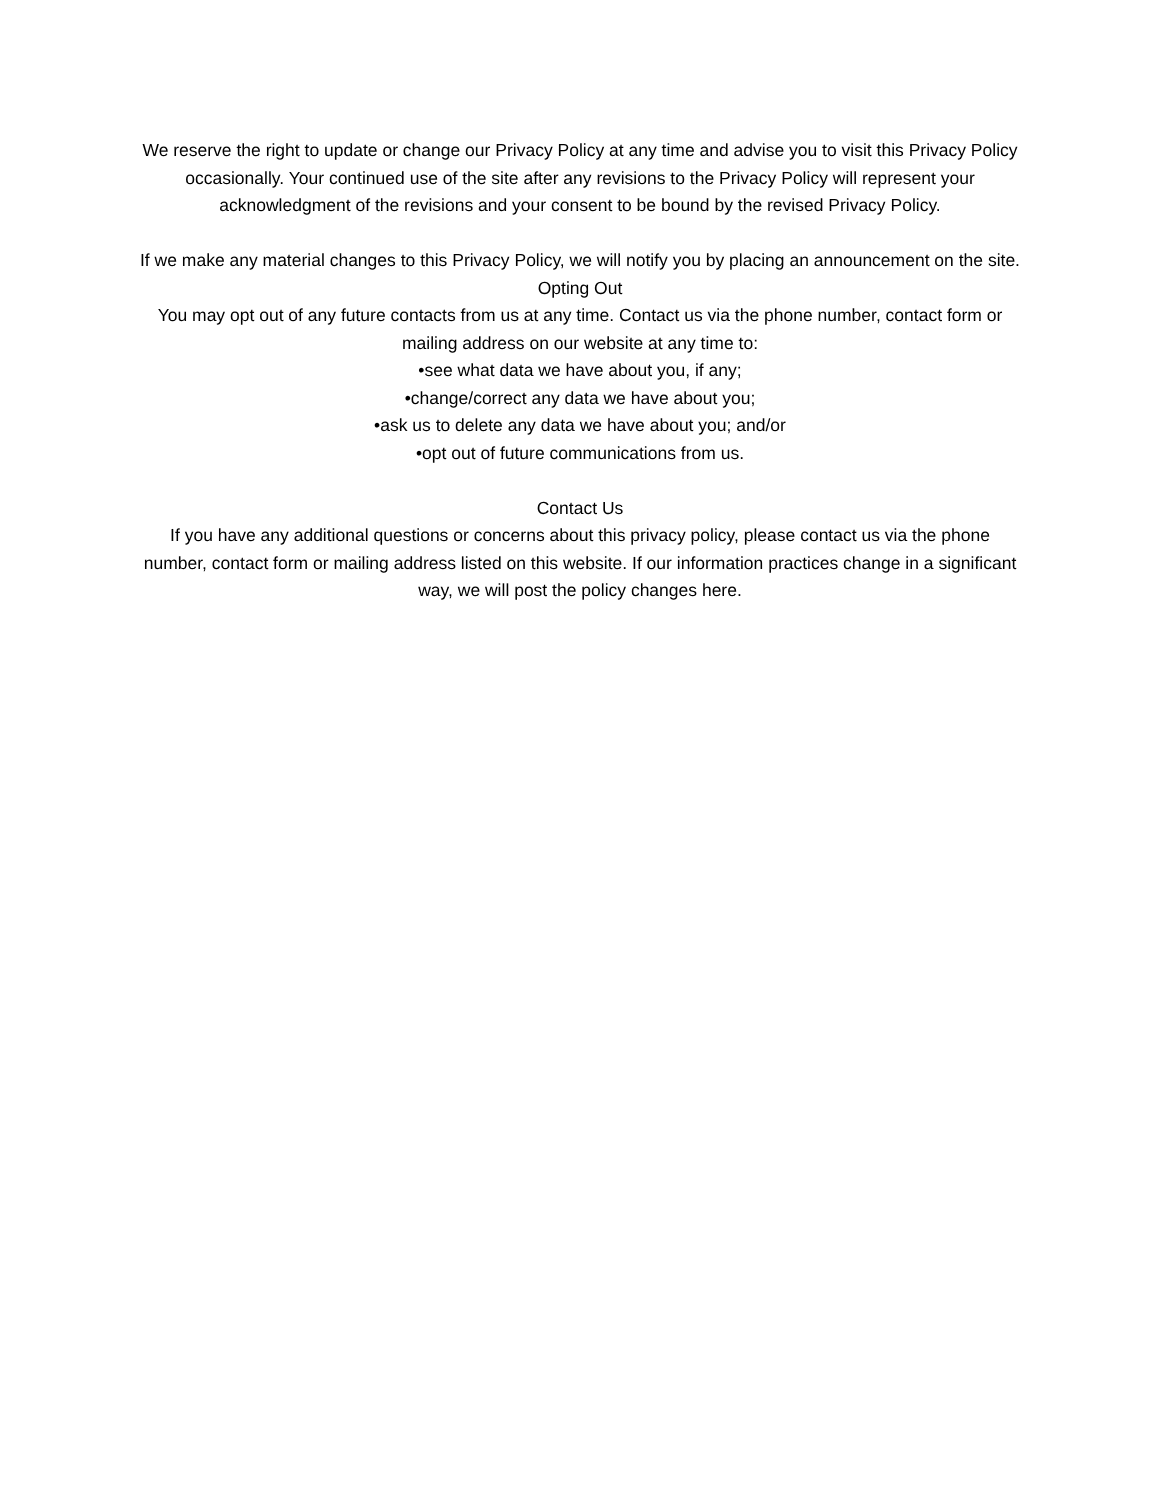We reserve the right to update or change our Privacy Policy at any time and advise you to visit this Privacy Policy occasionally. Your continued use of the site after any revisions to the Privacy Policy will represent your acknowledgment of the revisions and your consent to be bound by the revised Privacy Policy.
If we make any material changes to this Privacy Policy, we will notify you by placing an announcement on the site.
Opting Out
You may opt out of any future contacts from us at any time. Contact us via the phone number, contact form or mailing address on our website at any time to:
•see what data we have about you, if any;
•change/correct any data we have about you;
•ask us to delete any data we have about you; and/or
•opt out of future communications from us.
Contact Us
If you have any additional questions or concerns about this privacy policy, please contact us via the phone number, contact form or mailing address listed on this website. If our information practices change in a significant way, we will post the policy changes here.